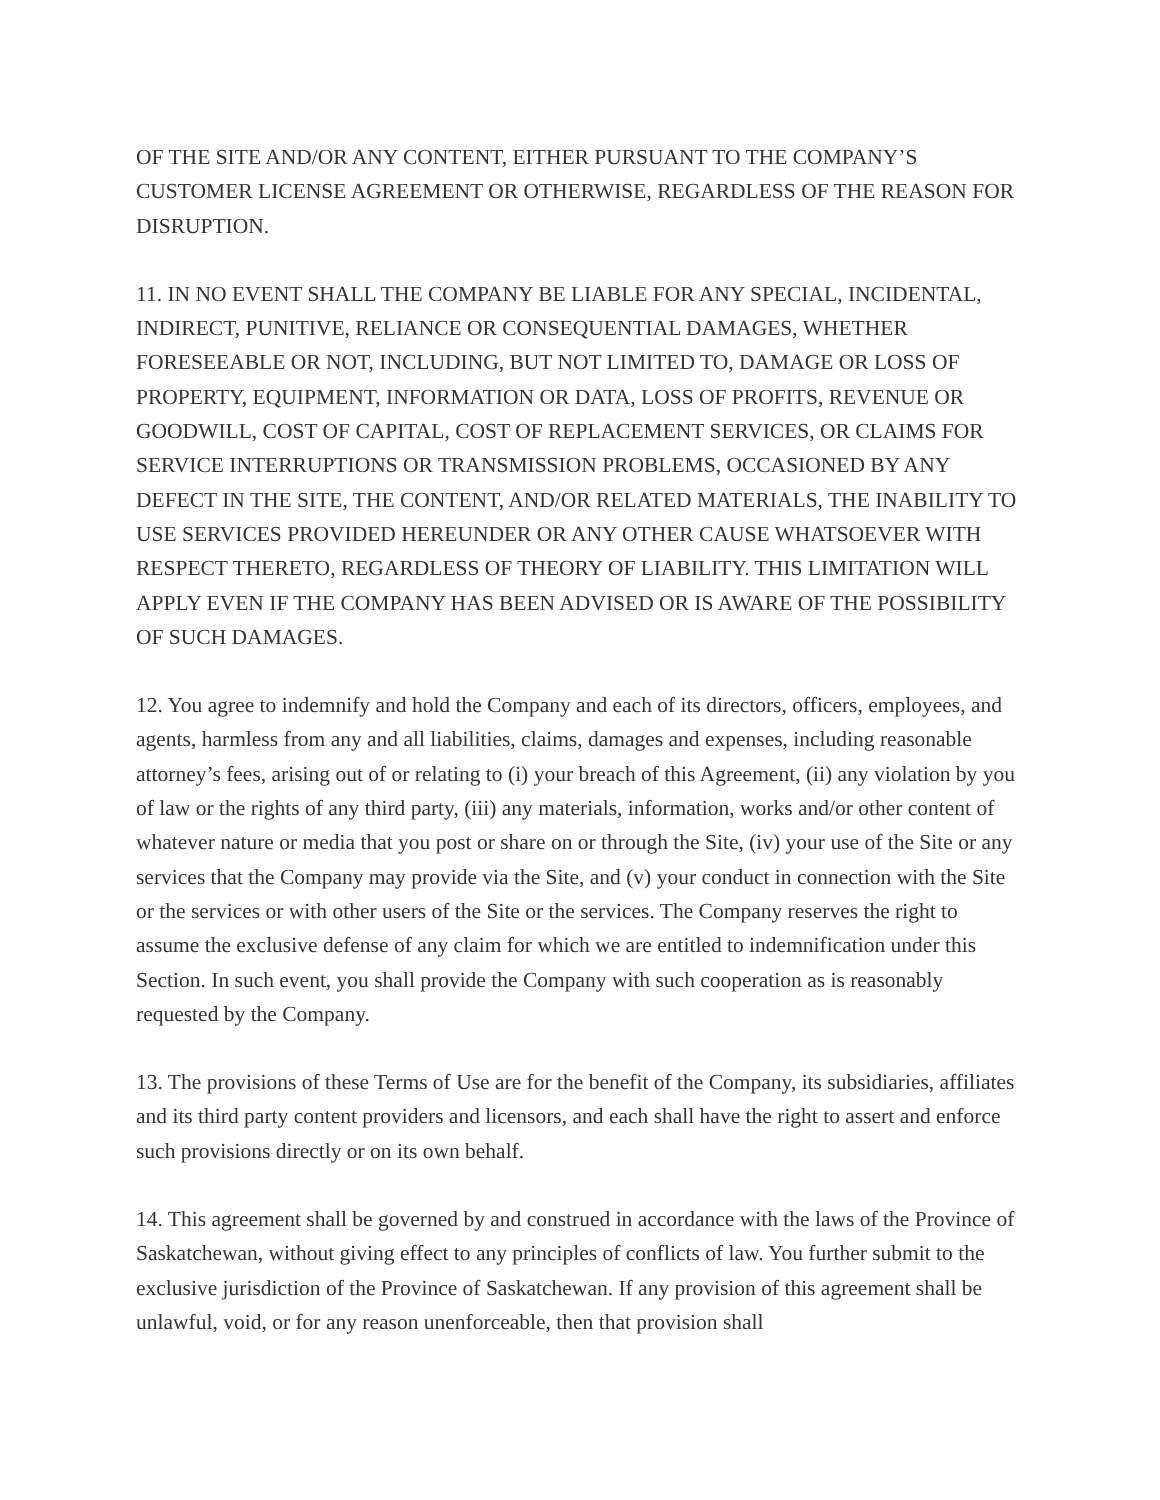OF THE SITE AND/OR ANY CONTENT, EITHER PURSUANT TO THE COMPANY’S CUSTOMER LICENSE AGREEMENT OR OTHERWISE, REGARDLESS OF THE REASON FOR DISRUPTION.
11. IN NO EVENT SHALL THE COMPANY BE LIABLE FOR ANY SPECIAL, INCIDENTAL, INDIRECT, PUNITIVE, RELIANCE OR CONSEQUENTIAL DAMAGES, WHETHER FORESEEABLE OR NOT, INCLUDING, BUT NOT LIMITED TO, DAMAGE OR LOSS OF PROPERTY, EQUIPMENT, INFORMATION OR DATA, LOSS OF PROFITS, REVENUE OR GOODWILL, COST OF CAPITAL, COST OF REPLACEMENT SERVICES, OR CLAIMS FOR SERVICE INTERRUPTIONS OR TRANSMISSION PROBLEMS, OCCASIONED BY ANY DEFECT IN THE SITE, THE CONTENT, AND/OR RELATED MATERIALS, THE INABILITY TO USE SERVICES PROVIDED HEREUNDER OR ANY OTHER CAUSE WHATSOEVER WITH RESPECT THERETO, REGARDLESS OF THEORY OF LIABILITY. THIS LIMITATION WILL APPLY EVEN IF THE COMPANY HAS BEEN ADVISED OR IS AWARE OF THE POSSIBILITY OF SUCH DAMAGES.
12. You agree to indemnify and hold the Company and each of its directors, officers, employees, and agents, harmless from any and all liabilities, claims, damages and expenses, including reasonable attorney’s fees, arising out of or relating to (i) your breach of this Agreement, (ii) any violation by you of law or the rights of any third party, (iii) any materials, information, works and/or other content of whatever nature or media that you post or share on or through the Site, (iv) your use of the Site or any services that the Company may provide via the Site, and (v) your conduct in connection with the Site or the services or with other users of the Site or the services. The Company reserves the right to assume the exclusive defense of any claim for which we are entitled to indemnification under this Section. In such event, you shall provide the Company with such cooperation as is reasonably requested by the Company.
13. The provisions of these Terms of Use are for the benefit of the Company, its subsidiaries, affiliates and its third party content providers and licensors, and each shall have the right to assert and enforce such provisions directly or on its own behalf.
14. This agreement shall be governed by and construed in accordance with the laws of the Province of Saskatchewan, without giving effect to any principles of conflicts of law. You further submit to the exclusive jurisdiction of the Province of Saskatchewan. If any provision of this agreement shall be unlawful, void, or for any reason unenforceable, then that provision shall